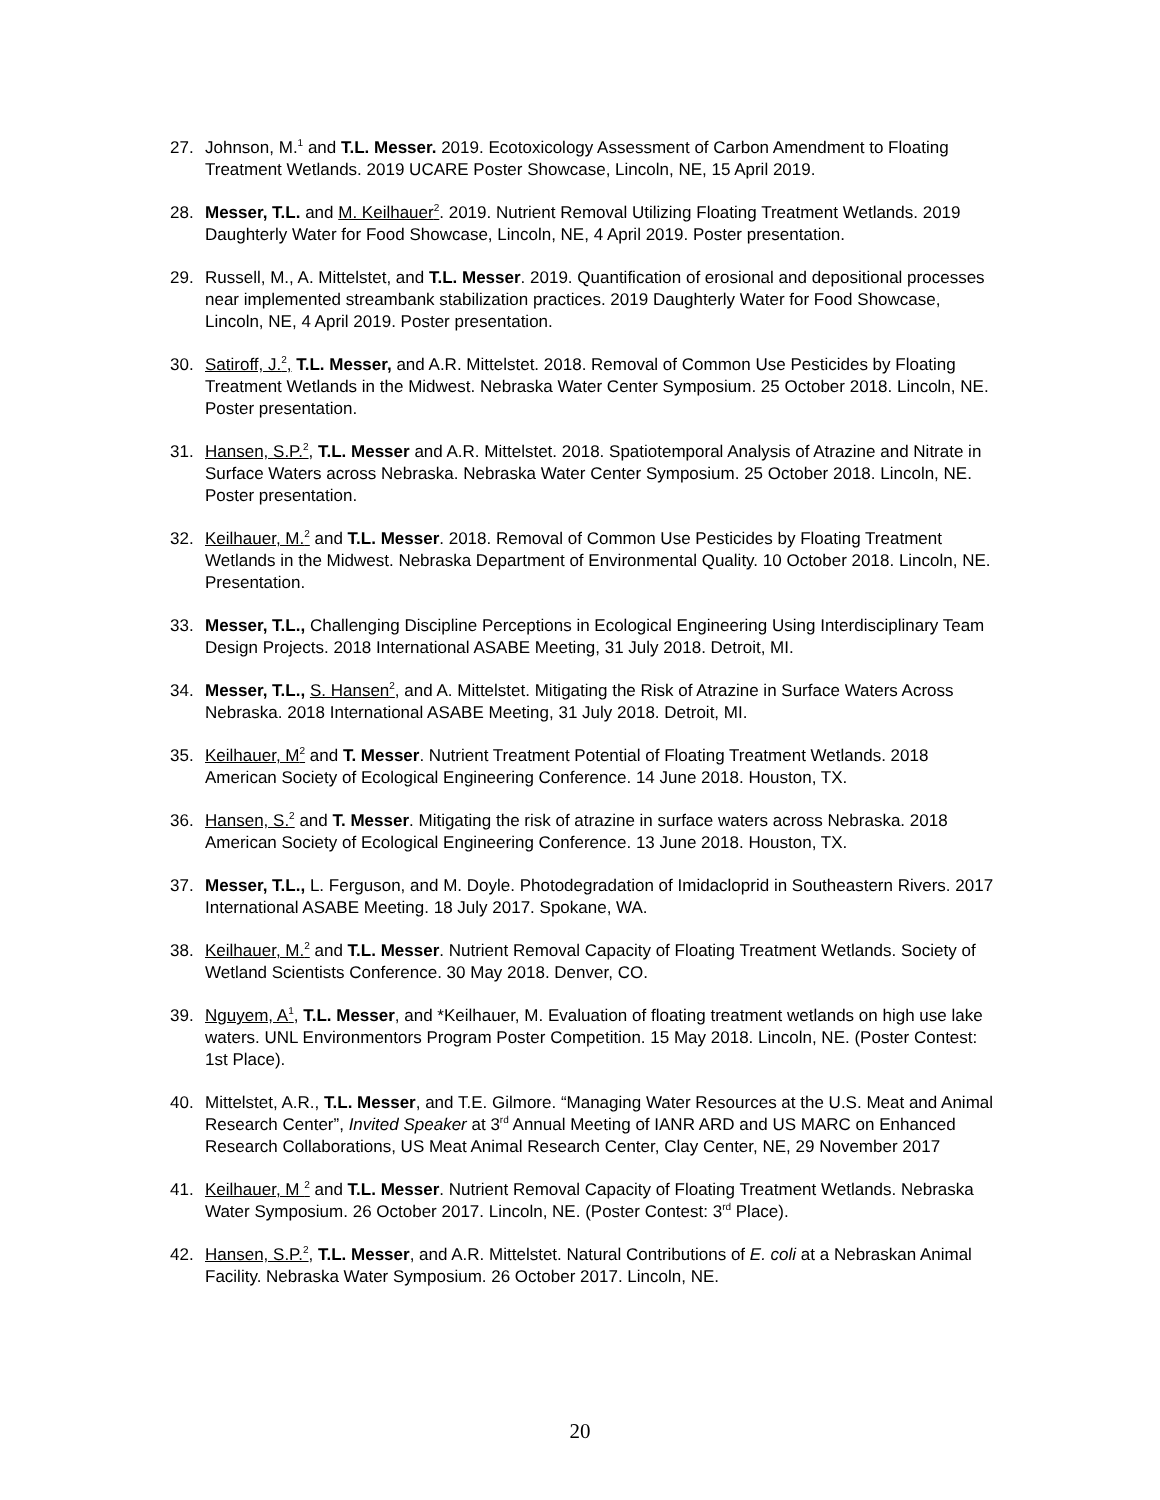27. Johnson, M.<sup>1</sup> and T.L. Messer. 2019. Ecotoxicology Assessment of Carbon Amendment to Floating Treatment Wetlands. 2019 UCARE Poster Showcase, Lincoln, NE, 15 April 2019.
28. Messer, T.L. and M. Keilhauer<sup>2</sup>. 2019. Nutrient Removal Utilizing Floating Treatment Wetlands. 2019 Daughterly Water for Food Showcase, Lincoln, NE, 4 April 2019. Poster presentation.
29. Russell, M., A. Mittelstet, and T.L. Messer. 2019. Quantification of erosional and depositional processes near implemented streambank stabilization practices. 2019 Daughterly Water for Food Showcase, Lincoln, NE, 4 April 2019. Poster presentation.
30. Satiroff, J.<sup>2</sup>, T.L. Messer, and A.R. Mittelstet. 2018. Removal of Common Use Pesticides by Floating Treatment Wetlands in the Midwest. Nebraska Water Center Symposium. 25 October 2018. Lincoln, NE. Poster presentation.
31. Hansen, S.P.<sup>2</sup>, T.L. Messer and A.R. Mittelstet. 2018. Spatiotemporal Analysis of Atrazine and Nitrate in Surface Waters across Nebraska. Nebraska Water Center Symposium. 25 October 2018. Lincoln, NE. Poster presentation.
32. Keilhauer, M.<sup>2</sup> and T.L. Messer. 2018. Removal of Common Use Pesticides by Floating Treatment Wetlands in the Midwest. Nebraska Department of Environmental Quality. 10 October 2018. Lincoln, NE. Presentation.
33. Messer, T.L., Challenging Discipline Perceptions in Ecological Engineering Using Interdisciplinary Team Design Projects. 2018 International ASABE Meeting, 31 July 2018. Detroit, MI.
34. Messer, T.L., S. Hansen<sup>2</sup>, and A. Mittelstet. Mitigating the Risk of Atrazine in Surface Waters Across Nebraska. 2018 International ASABE Meeting, 31 July 2018. Detroit, MI.
35. Keilhauer, M<sup>2</sup> and T. Messer. Nutrient Treatment Potential of Floating Treatment Wetlands. 2018 American Society of Ecological Engineering Conference. 14 June 2018. Houston, TX.
36. Hansen, S.<sup>2</sup> and T. Messer. Mitigating the risk of atrazine in surface waters across Nebraska. 2018 American Society of Ecological Engineering Conference. 13 June 2018. Houston, TX.
37. Messer, T.L., L. Ferguson, and M. Doyle. Photodegradation of Imidacloprid in Southeastern Rivers. 2017 International ASABE Meeting. 18 July 2017. Spokane, WA.
38. Keilhauer, M.<sup>2</sup> and T.L. Messer. Nutrient Removal Capacity of Floating Treatment Wetlands. Society of Wetland Scientists Conference. 30 May 2018. Denver, CO.
39. Nguyem, A<sup>1</sup>, T.L. Messer, and *Keilhauer, M. Evaluation of floating treatment wetlands on high use lake waters. UNL Environmentors Program Poster Competition. 15 May 2018. Lincoln, NE. (Poster Contest: 1st Place).
40. Mittelstet, A.R., T.L. Messer, and T.E. Gilmore. “Managing Water Resources at the U.S. Meat and Animal Research Center”, Invited Speaker at 3<sup>rd</sup> Annual Meeting of IANR ARD and US MARC on Enhanced Research Collaborations, US Meat Animal Research Center, Clay Center, NE, 29 November 2017
41. Keilhauer, M <sup>2</sup> and T.L. Messer. Nutrient Removal Capacity of Floating Treatment Wetlands. Nebraska Water Symposium. 26 October 2017. Lincoln, NE. (Poster Contest: 3<sup>rd</sup> Place).
42. Hansen, S.P.<sup>2</sup>, T.L. Messer, and A.R. Mittelstet. Natural Contributions of E. coli at a Nebraskan Animal Facility. Nebraska Water Symposium. 26 October 2017. Lincoln, NE.
20